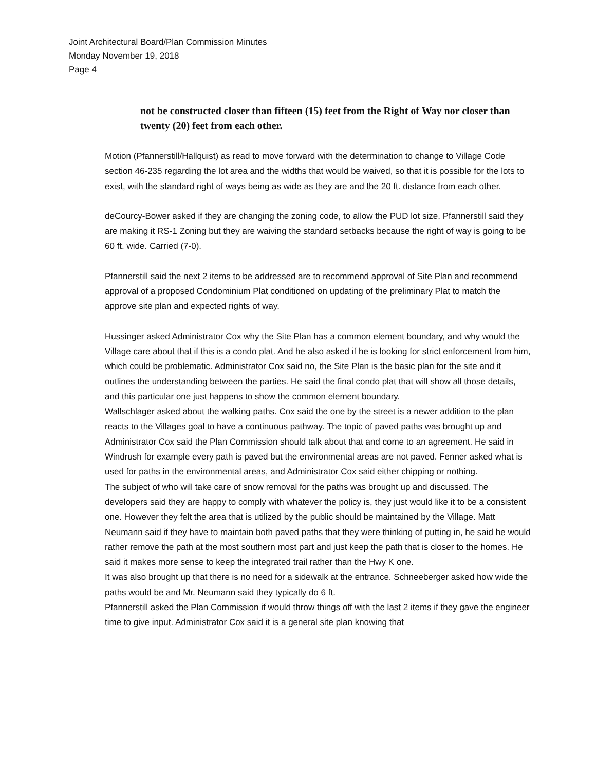Joint Architectural Board/Plan Commission Minutes
Monday November 19, 2018
Page 4
not be constructed closer than fifteen (15) feet from the Right of Way nor closer than twenty (20) feet from each other.
Motion (Pfannerstill/Hallquist) as read to move forward with the determination to change to Village Code section 46-235 regarding the lot area and the widths that would be waived, so that it is possible for the lots to exist, with the standard right of ways being as wide as they are and the 20 ft. distance from each other.
deCourcy-Bower asked if they are changing the zoning code, to allow the PUD lot size. Pfannerstill said they are making it RS-1 Zoning but they are waiving the standard setbacks because the right of way is going to be 60 ft. wide. Carried (7-0).
Pfannerstill said the next 2 items to be addressed are to recommend approval of Site Plan and recommend approval of a proposed Condominium Plat conditioned on updating of the preliminary Plat to match the approve site plan and expected rights of way.
Hussinger asked Administrator Cox why the Site Plan has a common element boundary, and why would the Village care about that if this is a condo plat. And he also asked if he is looking for strict enforcement from him, which could be problematic. Administrator Cox said no, the Site Plan is the basic plan for the site and it outlines the understanding between the parties. He said the final condo plat that will show all those details, and this particular one just happens to show the common element boundary.
Wallschlager asked about the walking paths. Cox said the one by the street is a newer addition to the plan reacts to the Villages goal to have a continuous pathway. The topic of paved paths was brought up and Administrator Cox said the Plan Commission should talk about that and come to an agreement. He said in Windrush for example every path is paved but the environmental areas are not paved. Fenner asked what is used for paths in the environmental areas, and Administrator Cox said either chipping or nothing.
The subject of who will take care of snow removal for the paths was brought up and discussed. The developers said they are happy to comply with whatever the policy is, they just would like it to be a consistent one. However they felt the area that is utilized by the public should be maintained by the Village. Matt Neumann said if they have to maintain both paved paths that they were thinking of putting in, he said he would rather remove the path at the most southern most part and just keep the path that is closer to the homes. He said it makes more sense to keep the integrated trail rather than the Hwy K one.
It was also brought up that there is no need for a sidewalk at the entrance. Schneeberger asked how wide the paths would be and Mr. Neumann said they typically do 6 ft.
Pfannerstill asked the Plan Commission if would throw things off with the last 2 items if they gave the engineer time to give input. Administrator Cox said it is a general site plan knowing that